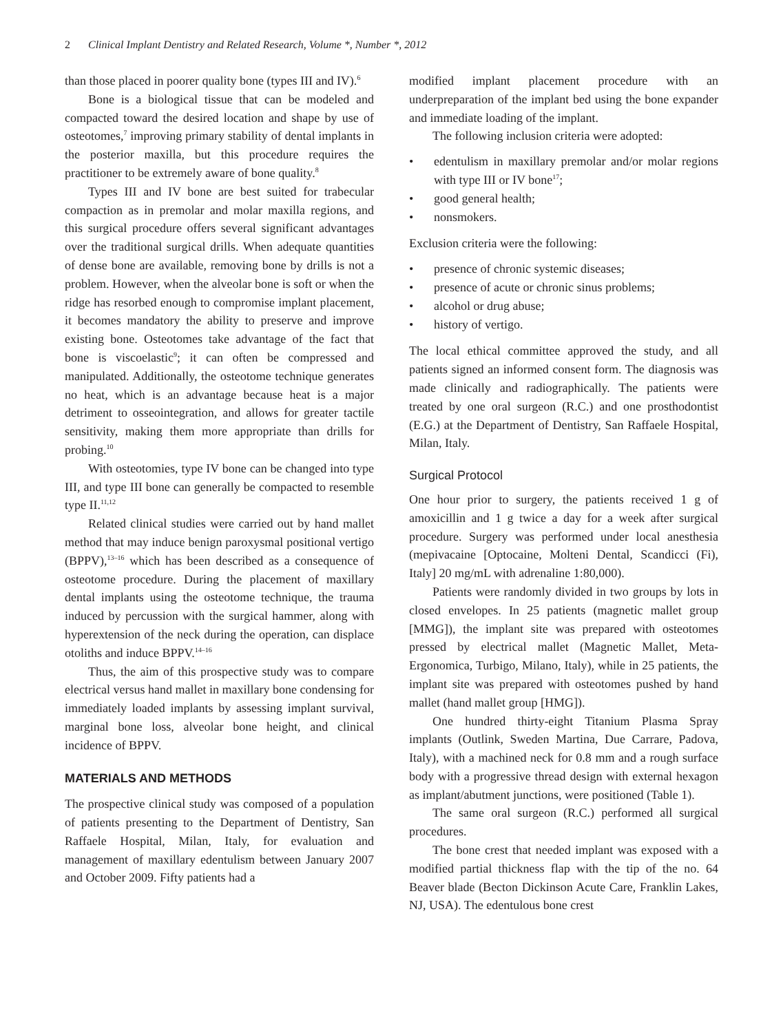2 Clinical Implant Dentistry and Related Research, Volume *, Number *, 2012
than those placed in poorer quality bone (types III and IV).<sup>6</sup>
Bone is a biological tissue that can be modeled and compacted toward the desired location and shape by use of osteotomes,<sup>7</sup> improving primary stability of dental implants in the posterior maxilla, but this procedure requires the practitioner to be extremely aware of bone quality.<sup>8</sup>
Types III and IV bone are best suited for trabecular compaction as in premolar and molar maxilla regions, and this surgical procedure offers several significant advantages over the traditional surgical drills. When adequate quantities of dense bone are available, removing bone by drills is not a problem. However, when the alveolar bone is soft or when the ridge has resorbed enough to compromise implant placement, it becomes mandatory the ability to preserve and improve existing bone. Osteotomes take advantage of the fact that bone is viscoelastic<sup>9</sup>; it can often be compressed and manipulated. Additionally, the osteotome technique generates no heat, which is an advantage because heat is a major detriment to osseointegration, and allows for greater tactile sensitivity, making them more appropriate than drills for probing.<sup>10</sup>
With osteotomies, type IV bone can be changed into type III, and type III bone can generally be compacted to resemble type II.<sup>11,12</sup>
Related clinical studies were carried out by hand mallet method that may induce benign paroxysmal positional vertigo (BPPV),<sup>13–16</sup> which has been described as a consequence of osteotome procedure. During the placement of maxillary dental implants using the osteotome technique, the trauma induced by percussion with the surgical hammer, along with hyperextension of the neck during the operation, can displace otoliths and induce BPPV.<sup>14–16</sup>
Thus, the aim of this prospective study was to compare electrical versus hand mallet in maxillary bone condensing for immediately loaded implants by assessing implant survival, marginal bone loss, alveolar bone height, and clinical incidence of BPPV.
MATERIALS AND METHODS
The prospective clinical study was composed of a population of patients presenting to the Department of Dentistry, San Raffaele Hospital, Milan, Italy, for evaluation and management of maxillary edentulism between January 2007 and October 2009. Fifty patients had a
modified implant placement procedure with an underpreparation of the implant bed using the bone expander and immediate loading of the implant.
The following inclusion criteria were adopted:
• edentulism in maxillary premolar and/or molar regions with type III or IV bone<sup>17</sup>;
• good general health;
• nonsmokers.
Exclusion criteria were the following:
• presence of chronic systemic diseases;
• presence of acute or chronic sinus problems;
• alcohol or drug abuse;
• history of vertigo.
The local ethical committee approved the study, and all patients signed an informed consent form. The diagnosis was made clinically and radiographically. The patients were treated by one oral surgeon (R.C.) and one prosthodontist (E.G.) at the Department of Dentistry, San Raffaele Hospital, Milan, Italy.
Surgical Protocol
One hour prior to surgery, the patients received 1 g of amoxicillin and 1 g twice a day for a week after surgical procedure. Surgery was performed under local anesthesia (mepivacaine [Optocaine, Molteni Dental, Scandicci (Fi), Italy] 20 mg/mL with adrenaline 1:80,000).
Patients were randomly divided in two groups by lots in closed envelopes. In 25 patients (magnetic mallet group [MMG]), the implant site was prepared with osteotomes pressed by electrical mallet (Magnetic Mallet, Meta-Ergonomica, Turbigo, Milano, Italy), while in 25 patients, the implant site was prepared with osteotomes pushed by hand mallet (hand mallet group [HMG]).
One hundred thirty-eight Titanium Plasma Spray implants (Outlink, Sweden Martina, Due Carrare, Padova, Italy), with a machined neck for 0.8 mm and a rough surface body with a progressive thread design with external hexagon as implant/abutment junctions, were positioned (Table 1).
The same oral surgeon (R.C.) performed all surgical procedures.
The bone crest that needed implant was exposed with a modified partial thickness flap with the tip of the no. 64 Beaver blade (Becton Dickinson Acute Care, Franklin Lakes, NJ, USA). The edentulous bone crest